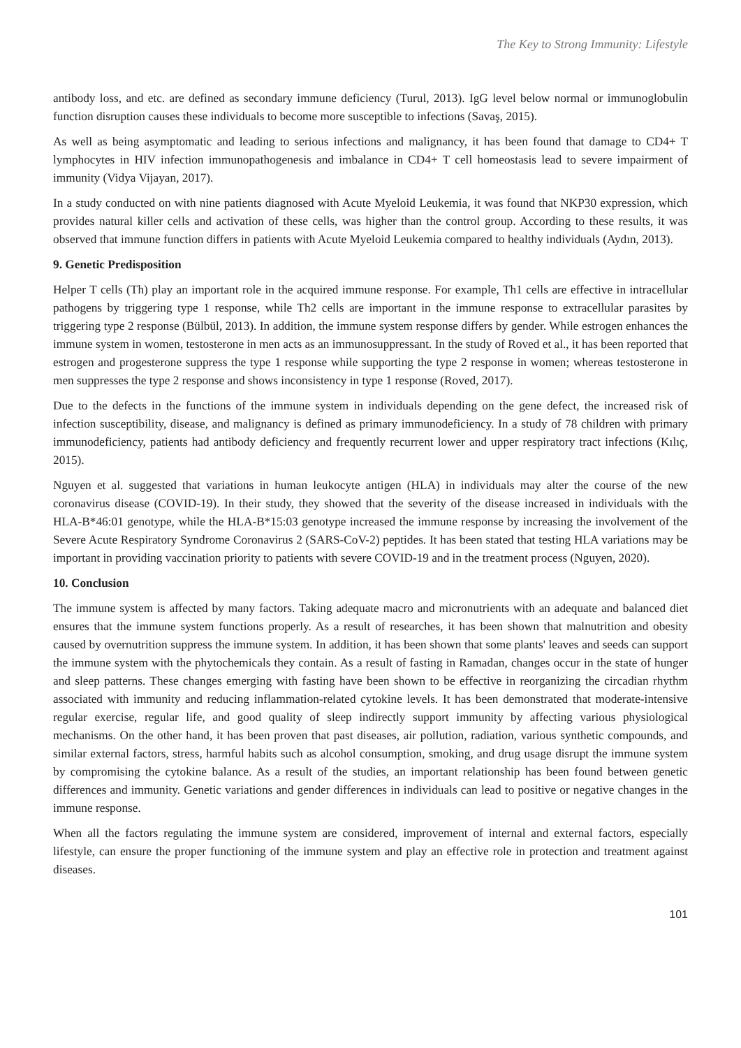The Key to Strong Immunity: Lifestyle
antibody loss, and etc. are defined as secondary immune deficiency (Turul, 2013). IgG level below normal or immunoglobulin function disruption causes these individuals to become more susceptible to infections (Savaş, 2015).
As well as being asymptomatic and leading to serious infections and malignancy, it has been found that damage to CD4+ T lymphocytes in HIV infection immunopathogenesis and imbalance in CD4+ T cell homeostasis lead to severe impairment of immunity (Vidya Vijayan, 2017).
In a study conducted on with nine patients diagnosed with Acute Myeloid Leukemia, it was found that NKP30 expression, which provides natural killer cells and activation of these cells, was higher than the control group. According to these results, it was observed that immune function differs in patients with Acute Myeloid Leukemia compared to healthy individuals (Aydın, 2013).
9. Genetic Predisposition
Helper T cells (Th) play an important role in the acquired immune response. For example, Th1 cells are effective in intracellular pathogens by triggering type 1 response, while Th2 cells are important in the immune response to extracellular parasites by triggering type 2 response (Bülbül, 2013). In addition, the immune system response differs by gender. While estrogen enhances the immune system in women, testosterone in men acts as an immunosuppressant. In the study of Roved et al., it has been reported that estrogen and progesterone suppress the type 1 response while supporting the type 2 response in women; whereas testosterone in men suppresses the type 2 response and shows inconsistency in type 1 response (Roved, 2017).
Due to the defects in the functions of the immune system in individuals depending on the gene defect, the increased risk of infection susceptibility, disease, and malignancy is defined as primary immunodeficiency. In a study of 78 children with primary immunodeficiency, patients had antibody deficiency and frequently recurrent lower and upper respiratory tract infections (Kılıç, 2015).
Nguyen et al. suggested that variations in human leukocyte antigen (HLA) in individuals may alter the course of the new coronavirus disease (COVID-19). In their study, they showed that the severity of the disease increased in individuals with the HLA-B*46:01 genotype, while the HLA-B*15:03 genotype increased the immune response by increasing the involvement of the Severe Acute Respiratory Syndrome Coronavirus 2 (SARS-CoV-2) peptides. It has been stated that testing HLA variations may be important in providing vaccination priority to patients with severe COVID-19 and in the treatment process (Nguyen, 2020).
10. Conclusion
The immune system is affected by many factors. Taking adequate macro and micronutrients with an adequate and balanced diet ensures that the immune system functions properly. As a result of researches, it has been shown that malnutrition and obesity caused by overnutrition suppress the immune system. In addition, it has been shown that some plants' leaves and seeds can support the immune system with the phytochemicals they contain. As a result of fasting in Ramadan, changes occur in the state of hunger and sleep patterns. These changes emerging with fasting have been shown to be effective in reorganizing the circadian rhythm associated with immunity and reducing inflammation-related cytokine levels. It has been demonstrated that moderate-intensive regular exercise, regular life, and good quality of sleep indirectly support immunity by affecting various physiological mechanisms. On the other hand, it has been proven that past diseases, air pollution, radiation, various synthetic compounds, and similar external factors, stress, harmful habits such as alcohol consumption, smoking, and drug usage disrupt the immune system by compromising the cytokine balance. As a result of the studies, an important relationship has been found between genetic differences and immunity. Genetic variations and gender differences in individuals can lead to positive or negative changes in the immune response.
When all the factors regulating the immune system are considered, improvement of internal and external factors, especially lifestyle, can ensure the proper functioning of the immune system and play an effective role in protection and treatment against diseases.
101